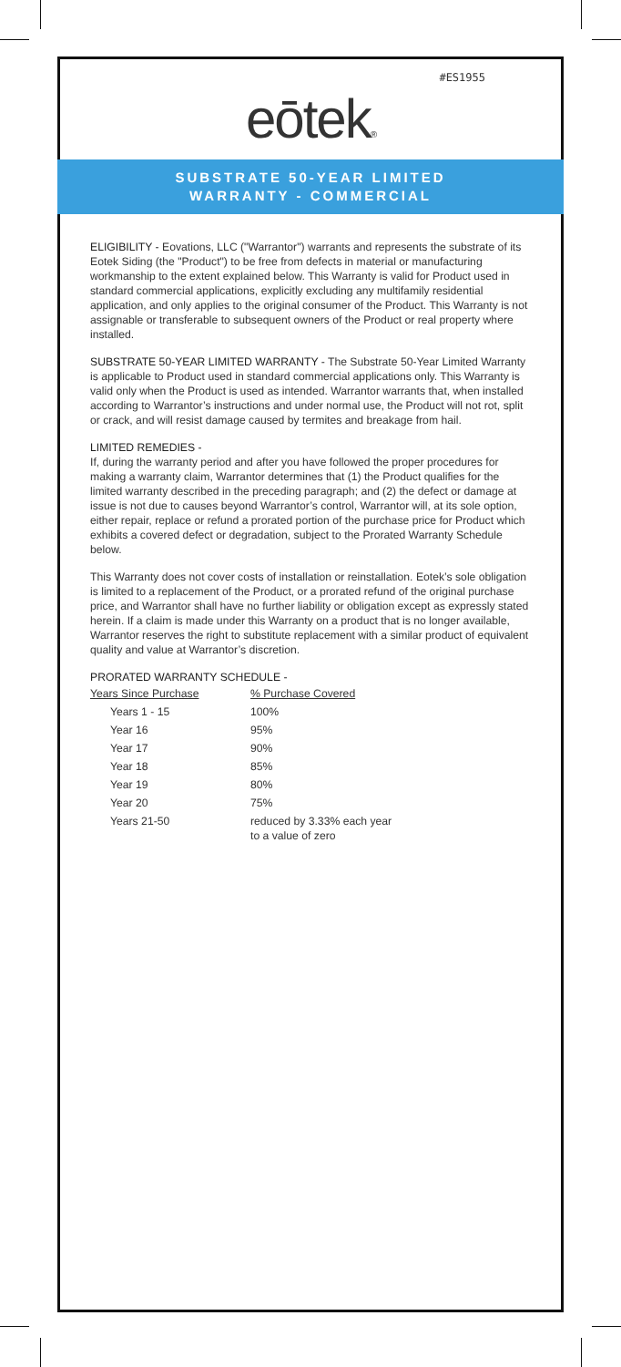#ES1955
eōtek®
SUBSTRATE 50-YEAR LIMITED
WARRANTY - COMMERCIAL
ELIGIBILITY - Eovations, LLC ("Warrantor") warrants and represents the substrate of its Eotek Siding (the "Product") to be free from defects in material or manufacturing workmanship to the extent explained below. This Warranty is valid for Product used in standard commercial applications, explicitly excluding any multifamily residential application, and only applies to the original consumer of the Product. This Warranty is not assignable or transferable to subsequent owners of the Product or real property where installed.
SUBSTRATE 50-YEAR LIMITED WARRANTY - The Substrate 50-Year Limited Warranty is applicable to Product used in standard commercial applications only. This Warranty is valid only when the Product is used as intended. Warrantor warrants that, when installed according to Warrantor’s instructions and under normal use, the Product will not rot, split or crack, and will resist damage caused by termites and breakage from hail.
LIMITED REMEDIES -
If, during the warranty period and after you have followed the proper procedures for making a warranty claim, Warrantor determines that (1) the Product qualifies for the limited warranty described in the preceding paragraph; and (2) the defect or damage at issue is not due to causes beyond Warrantor’s control, Warrantor will, at its sole option, either repair, replace or refund a prorated portion of the purchase price for Product which exhibits a covered defect or degradation, subject to the Prorated Warranty Schedule below.
This Warranty does not cover costs of installation or reinstallation. Eotek’s sole obligation is limited to a replacement of the Product, or a prorated refund of the original purchase price, and Warrantor shall have no further liability or obligation except as expressly stated herein. If a claim is made under this Warranty on a product that is no longer available, Warrantor reserves the right to substitute replacement with a similar product of equivalent quality and value at Warrantor’s discretion.
PRORATED WARRANTY SCHEDULE -
| Years Since Purchase | % Purchase Covered |
| --- | --- |
| Years 1 - 15 | 100% |
| Year 16 | 95% |
| Year 17 | 90% |
| Year 18 | 85% |
| Year 19 | 80% |
| Year 20 | 75% |
| Years 21-50 | reduced by 3.33% each year to a value of zero |